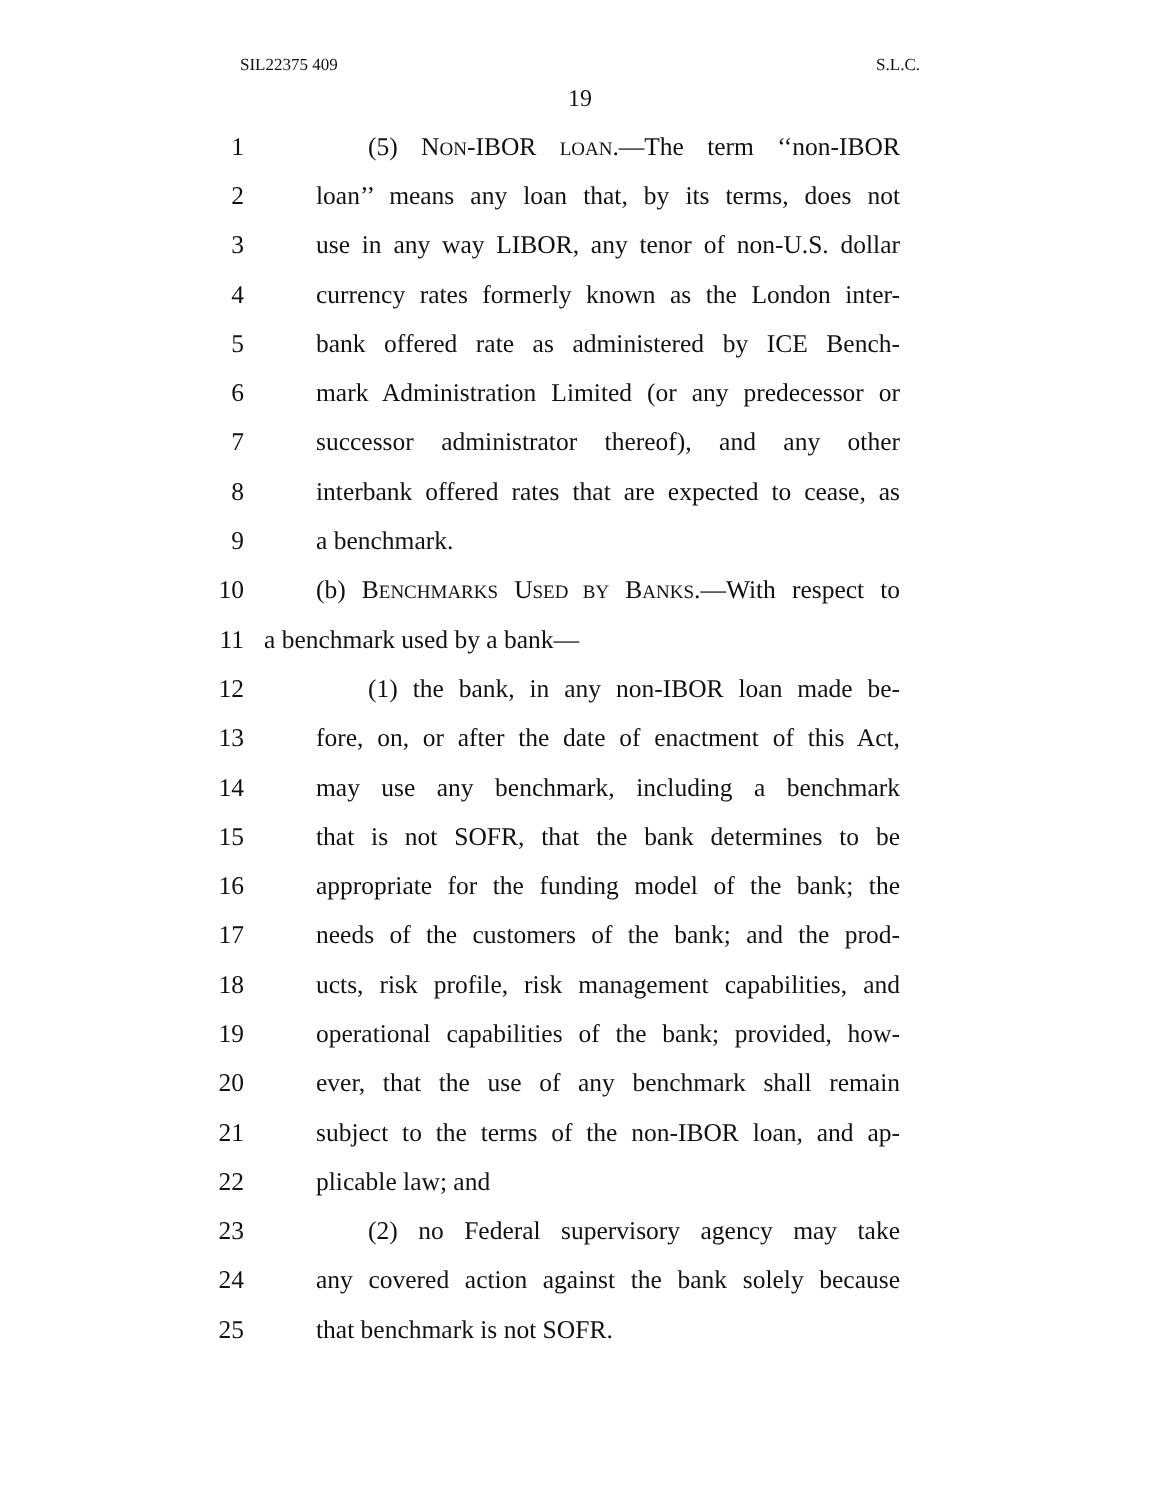SIL22375 409 S.L.C.
19
1 (5) NON-IBOR LOAN.—The term ‘‘non-IBOR
2 loan’’ means any loan that, by its terms, does not
3 use in any way LIBOR, any tenor of non-U.S. dollar
4 currency rates formerly known as the London inter-
5 bank offered rate as administered by ICE Bench-
6 mark Administration Limited (or any predecessor or
7 successor administrator thereof), and any other
8 interbank offered rates that are expected to cease, as
9 a benchmark.
10 (b) BENCHMARKS USED BY BANKS.—With respect to
11 a benchmark used by a bank—
12 (1) the bank, in any non-IBOR loan made be-
13 fore, on, or after the date of enactment of this Act,
14 may use any benchmark, including a benchmark
15 that is not SOFR, that the bank determines to be
16 appropriate for the funding model of the bank; the
17 needs of the customers of the bank; and the prod-
18 ucts, risk profile, risk management capabilities, and
19 operational capabilities of the bank; provided, how-
20 ever, that the use of any benchmark shall remain
21 subject to the terms of the non-IBOR loan, and ap-
22 plicable law; and
23 (2) no Federal supervisory agency may take
24 any covered action against the bank solely because
25 that benchmark is not SOFR.